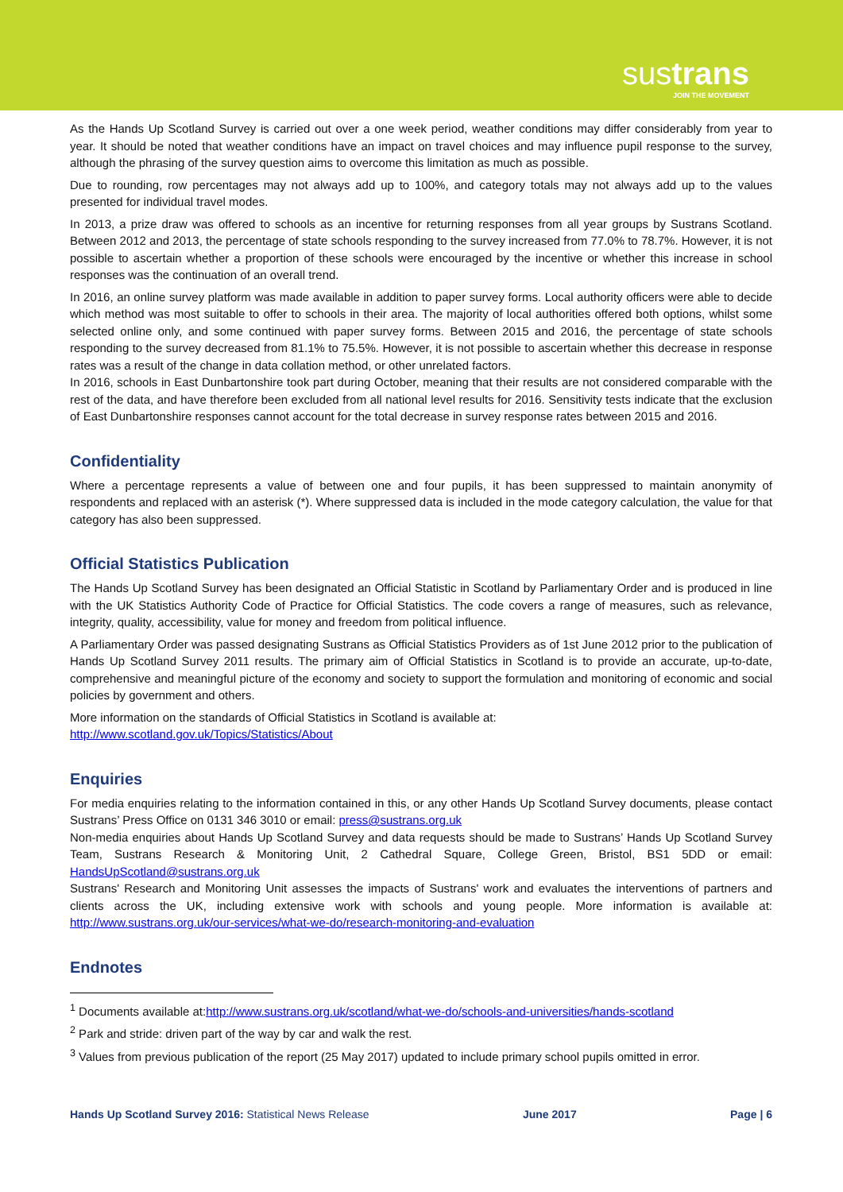sustrans
JOIN THE MOVEMENT
As the Hands Up Scotland Survey is carried out over a one week period, weather conditions may differ considerably from year to year. It should be noted that weather conditions have an impact on travel choices and may influence pupil response to the survey, although the phrasing of the survey question aims to overcome this limitation as much as possible.
Due to rounding, row percentages may not always add up to 100%, and category totals may not always add up to the values presented for individual travel modes.
In 2013, a prize draw was offered to schools as an incentive for returning responses from all year groups by Sustrans Scotland. Between 2012 and 2013, the percentage of state schools responding to the survey increased from 77.0% to 78.7%. However, it is not possible to ascertain whether a proportion of these schools were encouraged by the incentive or whether this increase in school responses was the continuation of an overall trend.
In 2016, an online survey platform was made available in addition to paper survey forms. Local authority officers were able to decide which method was most suitable to offer to schools in their area. The majority of local authorities offered both options, whilst some selected online only, and some continued with paper survey forms. Between 2015 and 2016, the percentage of state schools responding to the survey decreased from 81.1% to 75.5%. However, it is not possible to ascertain whether this decrease in response rates was a result of the change in data collation method, or other unrelated factors.
In 2016, schools in East Dunbartonshire took part during October, meaning that their results are not considered comparable with the rest of the data, and have therefore been excluded from all national level results for 2016. Sensitivity tests indicate that the exclusion of East Dunbartonshire responses cannot account for the total decrease in survey response rates between 2015 and 2016.
Confidentiality
Where a percentage represents a value of between one and four pupils, it has been suppressed to maintain anonymity of respondents and replaced with an asterisk (*). Where suppressed data is included in the mode category calculation, the value for that category has also been suppressed.
Official Statistics Publication
The Hands Up Scotland Survey has been designated an Official Statistic in Scotland by Parliamentary Order and is produced in line with the UK Statistics Authority Code of Practice for Official Statistics. The code covers a range of measures, such as relevance, integrity, quality, accessibility, value for money and freedom from political influence.
A Parliamentary Order was passed designating Sustrans as Official Statistics Providers as of 1st June 2012 prior to the publication of Hands Up Scotland Survey 2011 results. The primary aim of Official Statistics in Scotland is to provide an accurate, up-to-date, comprehensive and meaningful picture of the economy and society to support the formulation and monitoring of economic and social policies by government and others.
More information on the standards of Official Statistics in Scotland is available at:
http://www.scotland.gov.uk/Topics/Statistics/About
Enquiries
For media enquiries relating to the information contained in this, or any other Hands Up Scotland Survey documents, please contact Sustrans’ Press Office on 0131 346 3010 or email: press@sustrans.org.uk
Non-media enquiries about Hands Up Scotland Survey and data requests should be made to Sustrans’ Hands Up Scotland Survey Team, Sustrans Research & Monitoring Unit, 2 Cathedral Square, College Green, Bristol, BS1 5DD or email: HandsUpScotland@sustrans.org.uk
Sustrans' Research and Monitoring Unit assesses the impacts of Sustrans' work and evaluates the interventions of partners and clients across the UK, including extensive work with schools and young people. More information is available at: http://www.sustrans.org.uk/our-services/what-we-do/research-monitoring-and-evaluation
Endnotes
<sup>1</sup> Documents available at:http://www.sustrans.org.uk/scotland/what-we-do/schools-and-universities/hands-scotland
<sup>2</sup> Park and stride: driven part of the way by car and walk the rest.
<sup>3</sup> Values from previous publication of the report (25 May 2017) updated to include primary school pupils omitted in error.
Hands Up Scotland Survey 2016: Statistical News Release June 2017 Page | 6